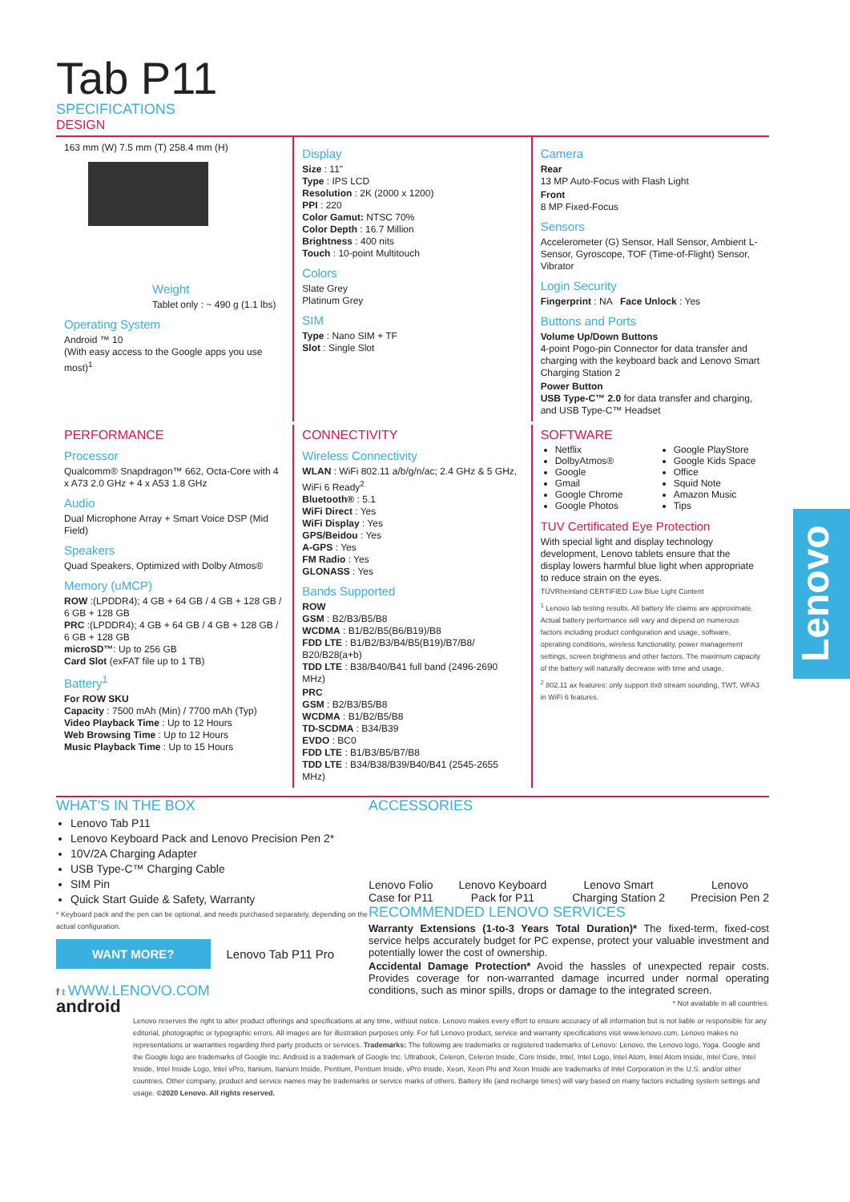Tab P11
SPECIFICATIONS
DESIGN
163 mm (W) 7.5 mm (T) 258.4 mm (H)
Weight
Tablet only : ~ 490 g (1.1 lbs)
Operating System
Android ™ 10
(With easy access to the Google apps you use most)<sup>1</sup>
Display
Size : 11"
Type : IPS LCD
Resolution : 2K (2000 x 1200)
PPI : 220
Color Gamut: NTSC 70%
Color Depth : 16.7 Million
Brightness : 400 nits
Touch : 10-point Multitouch
Colors
Slate Grey
Platinum Grey
SIM
Type : Nano SIM + TF
Slot : Single Slot
Camera
Rear
13 MP Auto-Focus with Flash Light
Front
8 MP Fixed-Focus
Sensors
Accelerometer (G) Sensor, Hall Sensor, Ambient L-Sensor, Gyroscope, TOF (Time-of-Flight) Sensor, Vibrator
Login Security
Fingerprint : NA Face Unlock : Yes
Buttons and Ports
Volume Up/Down Buttons
4-point Pogo-pin Connector for data transfer and charging with the keyboard back and Lenovo Smart Charging Station 2
Power Button
USB Type-C™ 2.0 for data transfer and charging, and USB Type-C™ Headset
PERFORMANCE
Processor
Qualcomm® Snapdragon™ 662, Octa-Core with 4 x A73 2.0 GHz + 4 x A53 1.8 GHz
Audio
Dual Microphone Array + Smart Voice DSP (Mid Field)
Speakers
Quad Speakers, Optimized with Dolby Atmos®
Memory (uMCP)
ROW :(LPDDR4); 4 GB + 64 GB / 4 GB + 128 GB / 6 GB + 128 GB
PRC :(LPDDR4); 4 GB + 64 GB / 4 GB + 128 GB / 6 GB + 128 GB
microSD™: Up to 256 GB
Card Slot (exFAT file up to 1 TB)
Battery<sup>1</sup>
For ROW SKU
Capacity : 7500 mAh (Min) / 7700 mAh (Typ)
Video Playback Time : Up to 12 Hours
Web Browsing Time : Up to 12 Hours
Music Playback Time : Up to 15 Hours
CONNECTIVITY
Wireless Connectivity
WLAN : WiFi 802.11 a/b/g/n/ac; 2.4 GHz & 5 GHz, WiFi 6 Ready<sup>2</sup>
Bluetooth® : 5.1
WiFi Direct : Yes
WiFi Display : Yes
GPS/Beidou : Yes
A-GPS : Yes
FM Radio : Yes
GLONASS : Yes
Bands Supported
ROW
GSM : B2/B3/B5/B8
WCDMA : B1/B2/B5(B6/B19)/B8
FDD LTE : B1/B2/B3/B4/B5(B19)/B7/B8/ B20/B28(a+b)
TDD LTE : B38/B40/B41 full band (2496-2690 MHz)
PRC
GSM : B2/B3/B5/B8
WCDMA : B1/B2/B5/B8
TD-SCDMA : B34/B39
EVDO : BC0
FDD LTE : B1/B3/B5/B7/B8
TDD LTE : B34/B38/B39/B40/B41 (2545-2655 MHz)
SOFTWARE
Netflix
DolbyAtmos®
Google
Gmail
Google Chrome
Google Photos
Google PlayStore
Google Kids Space
Office
Squid Note
Amazon Music
Tips
TUV Certificated Eye Protection
With special light and display technology development, Lenovo tablets ensure that the display lowers harmful blue light when appropriate to reduce strain on the eyes.
TÜVRheinland CERTIFIED Low Blue Light Content
<sup>1</sup> Lenovo lab testing results. All battery life claims are approximate. Actual battery performance will vary and depend on numerous factors including product configuration and usage, software, operating conditions, wireless functionality, power management settings, screen brightness and other factors. The maximum capacity of the battery will naturally decrease with time and usage.
<sup>2</sup> 802.11 ax features: only support 8x8 stream sounding, TWT, WFA3 in WiFi 6 features.
WHAT'S IN THE BOX
Lenovo Tab P11
Lenovo Keyboard Pack and Lenovo Precision Pen 2*
10V/2A Charging Adapter
USB Type-C™ Charging Cable
SIM Pin
Quick Start Guide & Safety, Warranty
* Keyboard pack and the pen can be optional, and needs purchased separately, depending on the actual configuration.
WANT MORE? Lenovo Tab P11 Pro
f t WWW.LENOVO.COM
android
ACCESSORIES
Lenovo Folio
Case for P11 Lenovo Keyboard
Pack for P11 Lenovo Smart
Charging Station 2 Lenovo
Precision Pen 2
RECOMMENDED LENOVO SERVICES
Warranty Extensions (1-to-3 Years Total Duration)* The fixed-term, fixed-cost service helps accurately budget for PC expense, protect your valuable investment and potentially lower the cost of ownership.
Accidental Damage Protection* Avoid the hassles of unexpected repair costs. Provides coverage for non-warranted damage incurred under normal operating conditions, such as minor spills, drops or damage to the integrated screen.
* Not available in all countries.
Lenovo reserves the right to alter product offerings and specifications at any time, without notice. Lenovo makes every effort to ensure accuracy of all information but is not liable or responsible for any editorial, photographic or typographic errors. All images are for illustration purposes only. For full Lenovo product, service and warranty specifications visit www.lenovo.com. Lenovo makes no representations or warranties regarding third party products or services. Trademarks: The following are trademarks or registered trademarks of Lenovo: Lenovo, the Lenovo logo, Yoga. Google and the Google logo are trademarks of Google Inc. Android is a trademark of Google Inc. Ultrabook, Celeron, Celeron Inside, Core Inside, Intel, Intel Logo, Intel Atom, Intel Atom Inside, Intel Core, Intel Inside, Intel Inside Logo, Intel vPro, Itanium, Itanium Inside, Pentium, Pentium Inside, vPro Inside, Xeon, Xeon Phi and Xeon Inside are trademarks of Intel Corporation in the U.S. and/or other countries. Other company, product and service names may be trademarks or service marks of others. Battery life (and recharge times) will vary based on many factors including system settings and usage. ©2020 Lenovo. All rights reserved.
Lenovo